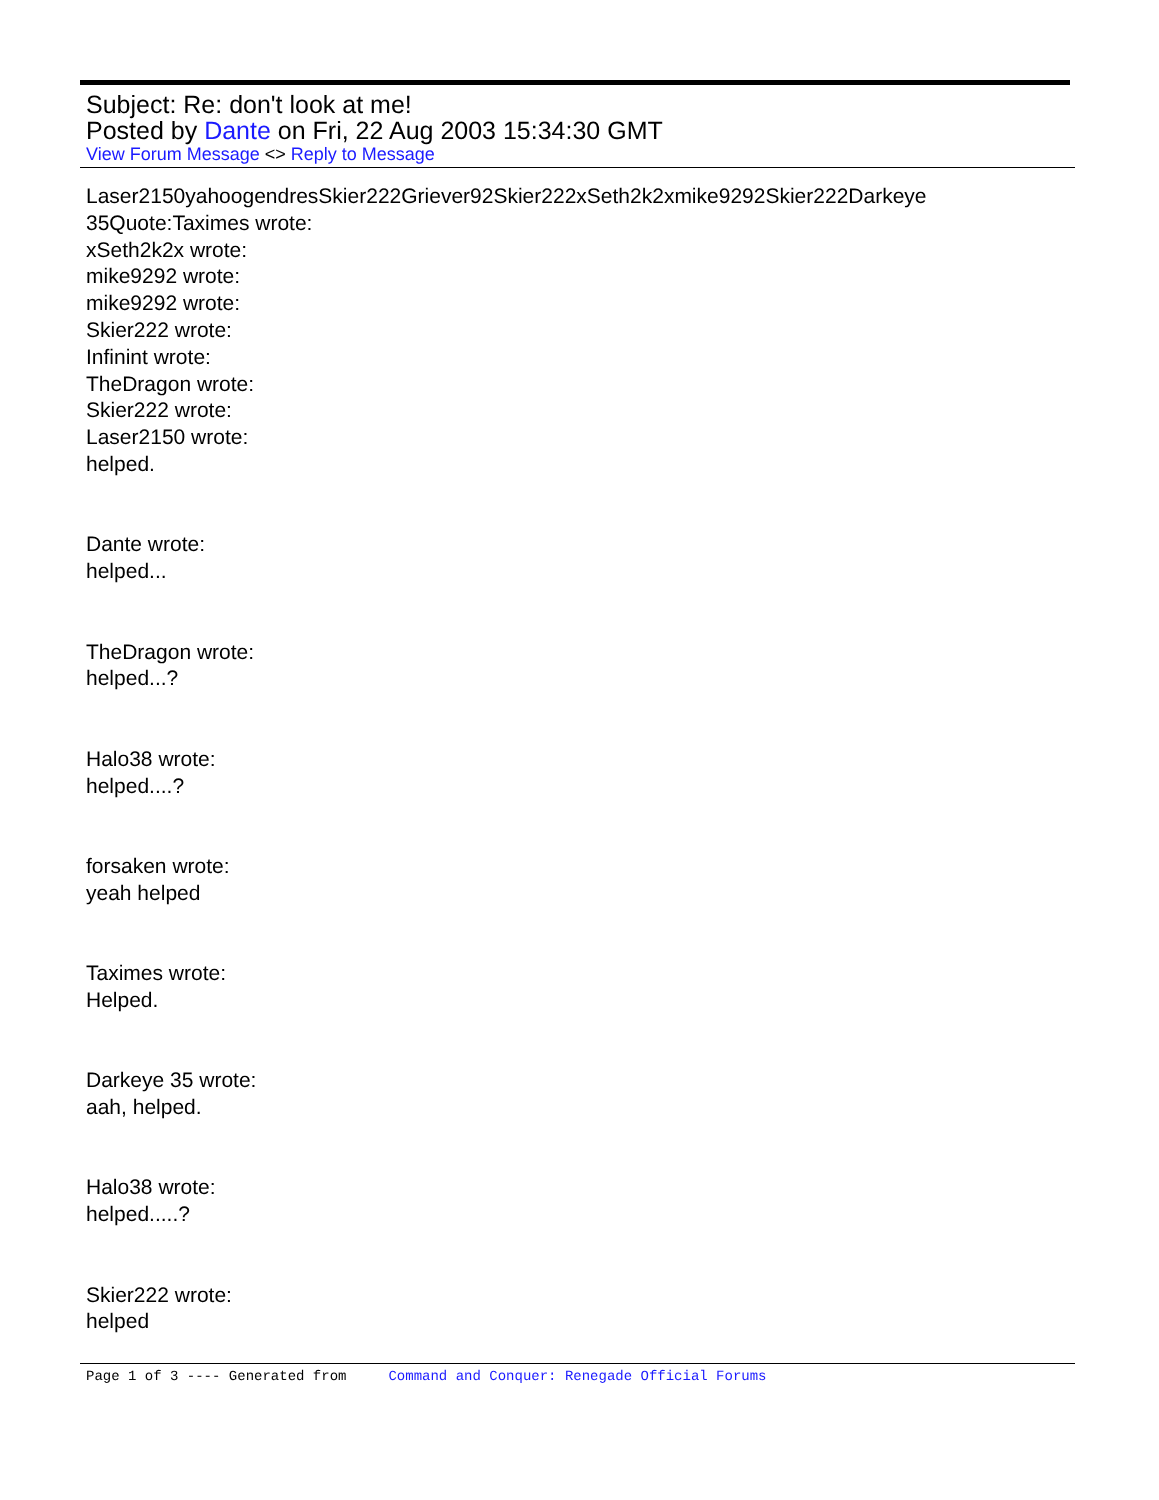Subject: Re: don't look at me!
Posted by Dante on Fri, 22 Aug 2003 15:34:30 GMT
View Forum Message <> Reply to Message
Laser2150yahoogendresSkier222Griever92Skier222xSeth2k2xmike9292Skier222Darkeye 35Quote:Taximes wrote:
xSeth2k2x wrote:
mike9292 wrote:
mike9292 wrote:
Skier222 wrote:
Infinint wrote:
TheDragon wrote:
Skier222 wrote:
Laser2150 wrote:
helped.
Dante wrote:
helped...
TheDragon wrote:
helped...?
Halo38 wrote:
helped....?
forsaken wrote:
yeah helped
Taximes wrote:
Helped.
Darkeye 35 wrote:
aah, helped.
Halo38 wrote:
helped.....?
Skier222 wrote:
helped
Page 1 of 3 ---- Generated from Command and Conquer: Renegade Official Forums